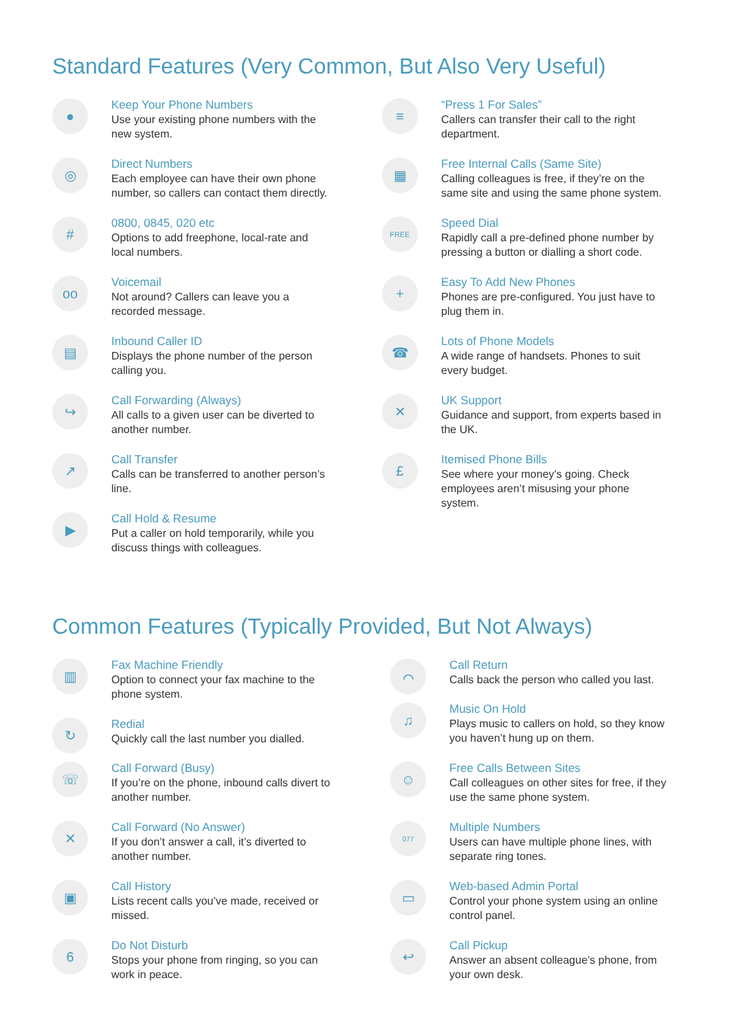Standard Features (Very Common, But Also Very Useful)
●
Keep Your Phone Numbers
Use your existing phone numbers with the
new system.
◎
Direct Numbers
Each employee can have their own phone
number, so callers can contact them directly.
#
0800, 0845, 020 etc
Options to add freephone, local-rate and
local numbers.
oo
Voicemail
Not around? Callers can leave you a
recorded message.
▤
Inbound Caller ID
Displays the phone number of the person
calling you.
↪
Call Forwarding (Always)
All calls to a given user can be diverted to
another number.
↗
Call Transfer
Calls can be transferred to another person’s
line.
▶
Call Hold & Resume
Put a caller on hold temporarily, while you
discuss things with colleagues.
≡
“Press 1 For Sales”
Callers can transfer their call to the right
department.
▦
Free Internal Calls (Same Site)
Calling colleagues is free, if they’re on the
same site and using the same phone system.
FREE
Speed Dial
Rapidly call a pre-defined phone number by
pressing a button or dialling a short code.
+
Easy To Add New Phones
Phones are pre-configured. You just have to
plug them in.
☎
Lots of Phone Models
A wide range of handsets. Phones to suit
every budget.
✕
UK Support
Guidance and support, from experts based in
the UK.
£
Itemised Phone Bills
See where your money’s going. Check
employees aren’t misusing your phone
system.
Common Features (Typically Provided, But Not Always)
▥
Fax Machine Friendly
Option to connect your fax machine to the
phone system.
↻
Redial
Quickly call the last number you dialled.
☏
Call Forward (Busy)
If you’re on the phone, inbound calls divert to
another number.
✕
Call Forward (No Answer)
If you don’t answer a call, it’s diverted to
another number.
▣
Call History
Lists recent calls you’ve made, received or
missed.
6
Do Not Disturb
Stops your phone from ringing, so you can
work in peace.
⌒
Call Return
Calls back the person who called you last.
♫
Music On Hold
Plays music to callers on hold, so they know
you haven’t hung up on them.
☺
Free Calls Between Sites
Call colleagues on other sites for free, if they
use the same phone system.
077
Multiple Numbers
Users can have multiple phone lines, with
separate ring tones.
▭
Web-based Admin Portal
Control your phone system using an online
control panel.
↩
Call Pickup
Answer an absent colleague’s phone, from
your own desk.